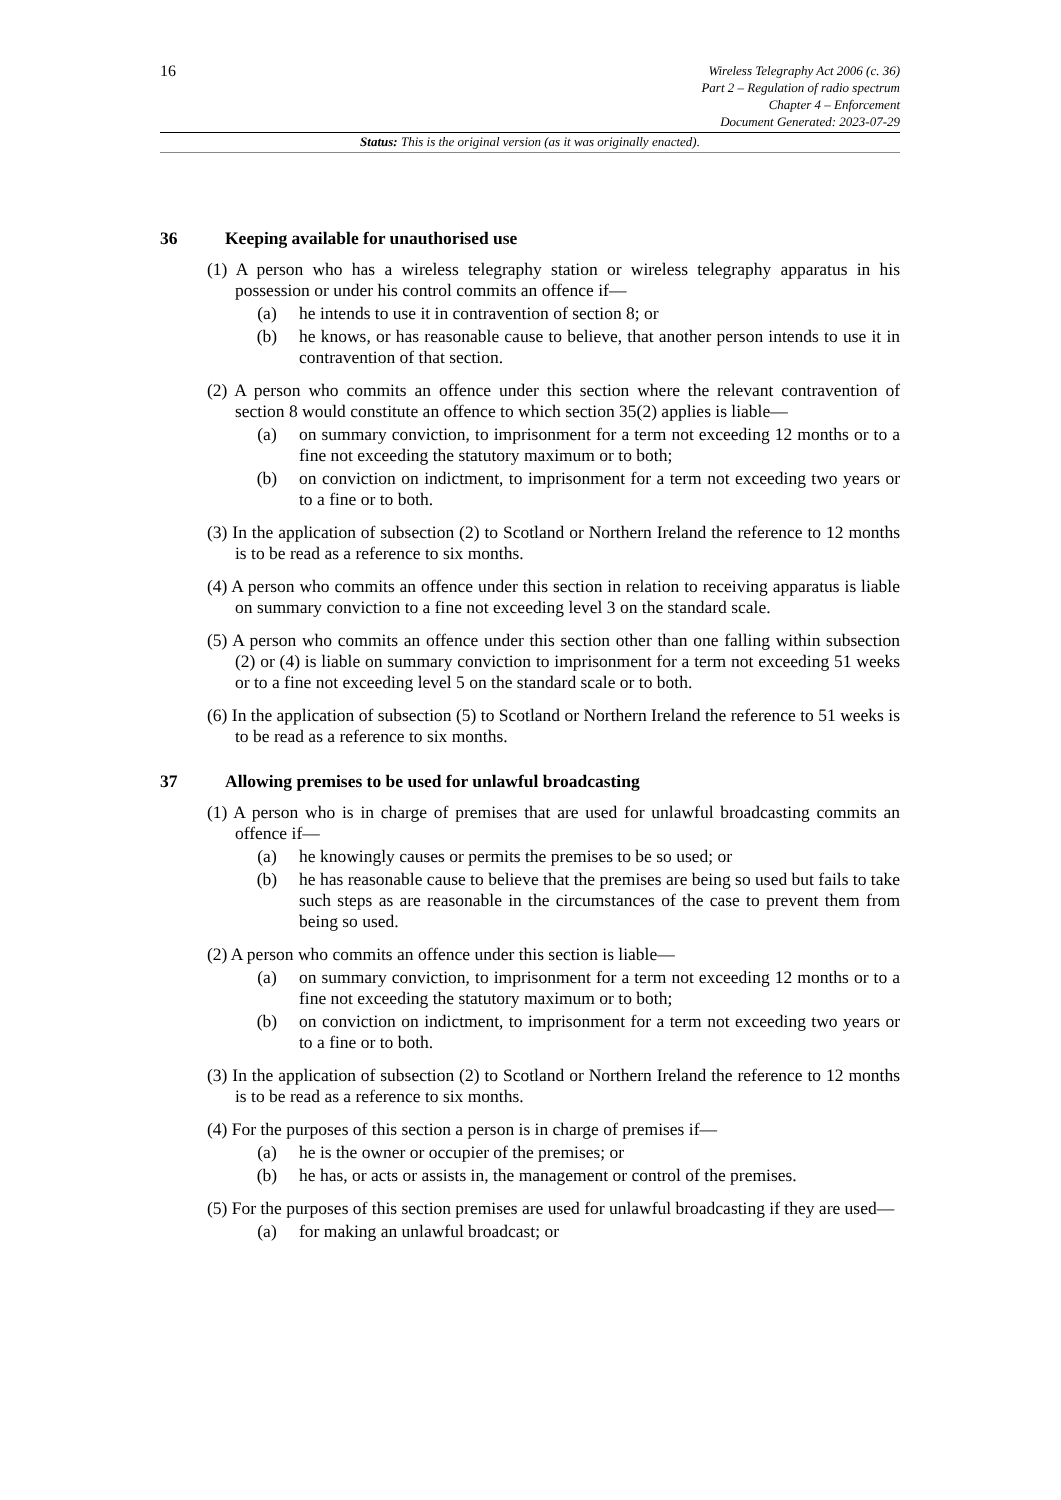16
Wireless Telegraphy Act 2006 (c. 36)
Part 2 – Regulation of radio spectrum
Chapter 4 – Enforcement
Document Generated: 2023-07-29
Status: This is the original version (as it was originally enacted).
36 Keeping available for unauthorised use
(1) A person who has a wireless telegraphy station or wireless telegraphy apparatus in his possession or under his control commits an offence if—
(a) he intends to use it in contravention of section 8; or
(b) he knows, or has reasonable cause to believe, that another person intends to use it in contravention of that section.
(2) A person who commits an offence under this section where the relevant contravention of section 8 would constitute an offence to which section 35(2) applies is liable—
(a) on summary conviction, to imprisonment for a term not exceeding 12 months or to a fine not exceeding the statutory maximum or to both;
(b) on conviction on indictment, to imprisonment for a term not exceeding two years or to a fine or to both.
(3) In the application of subsection (2) to Scotland or Northern Ireland the reference to 12 months is to be read as a reference to six months.
(4) A person who commits an offence under this section in relation to receiving apparatus is liable on summary conviction to a fine not exceeding level 3 on the standard scale.
(5) A person who commits an offence under this section other than one falling within subsection (2) or (4) is liable on summary conviction to imprisonment for a term not exceeding 51 weeks or to a fine not exceeding level 5 on the standard scale or to both.
(6) In the application of subsection (5) to Scotland or Northern Ireland the reference to 51 weeks is to be read as a reference to six months.
37 Allowing premises to be used for unlawful broadcasting
(1) A person who is in charge of premises that are used for unlawful broadcasting commits an offence if—
(a) he knowingly causes or permits the premises to be so used; or
(b) he has reasonable cause to believe that the premises are being so used but fails to take such steps as are reasonable in the circumstances of the case to prevent them from being so used.
(2) A person who commits an offence under this section is liable—
(a) on summary conviction, to imprisonment for a term not exceeding 12 months or to a fine not exceeding the statutory maximum or to both;
(b) on conviction on indictment, to imprisonment for a term not exceeding two years or to a fine or to both.
(3) In the application of subsection (2) to Scotland or Northern Ireland the reference to 12 months is to be read as a reference to six months.
(4) For the purposes of this section a person is in charge of premises if—
(a) he is the owner or occupier of the premises; or
(b) he has, or acts or assists in, the management or control of the premises.
(5) For the purposes of this section premises are used for unlawful broadcasting if they are used—
(a) for making an unlawful broadcast; or